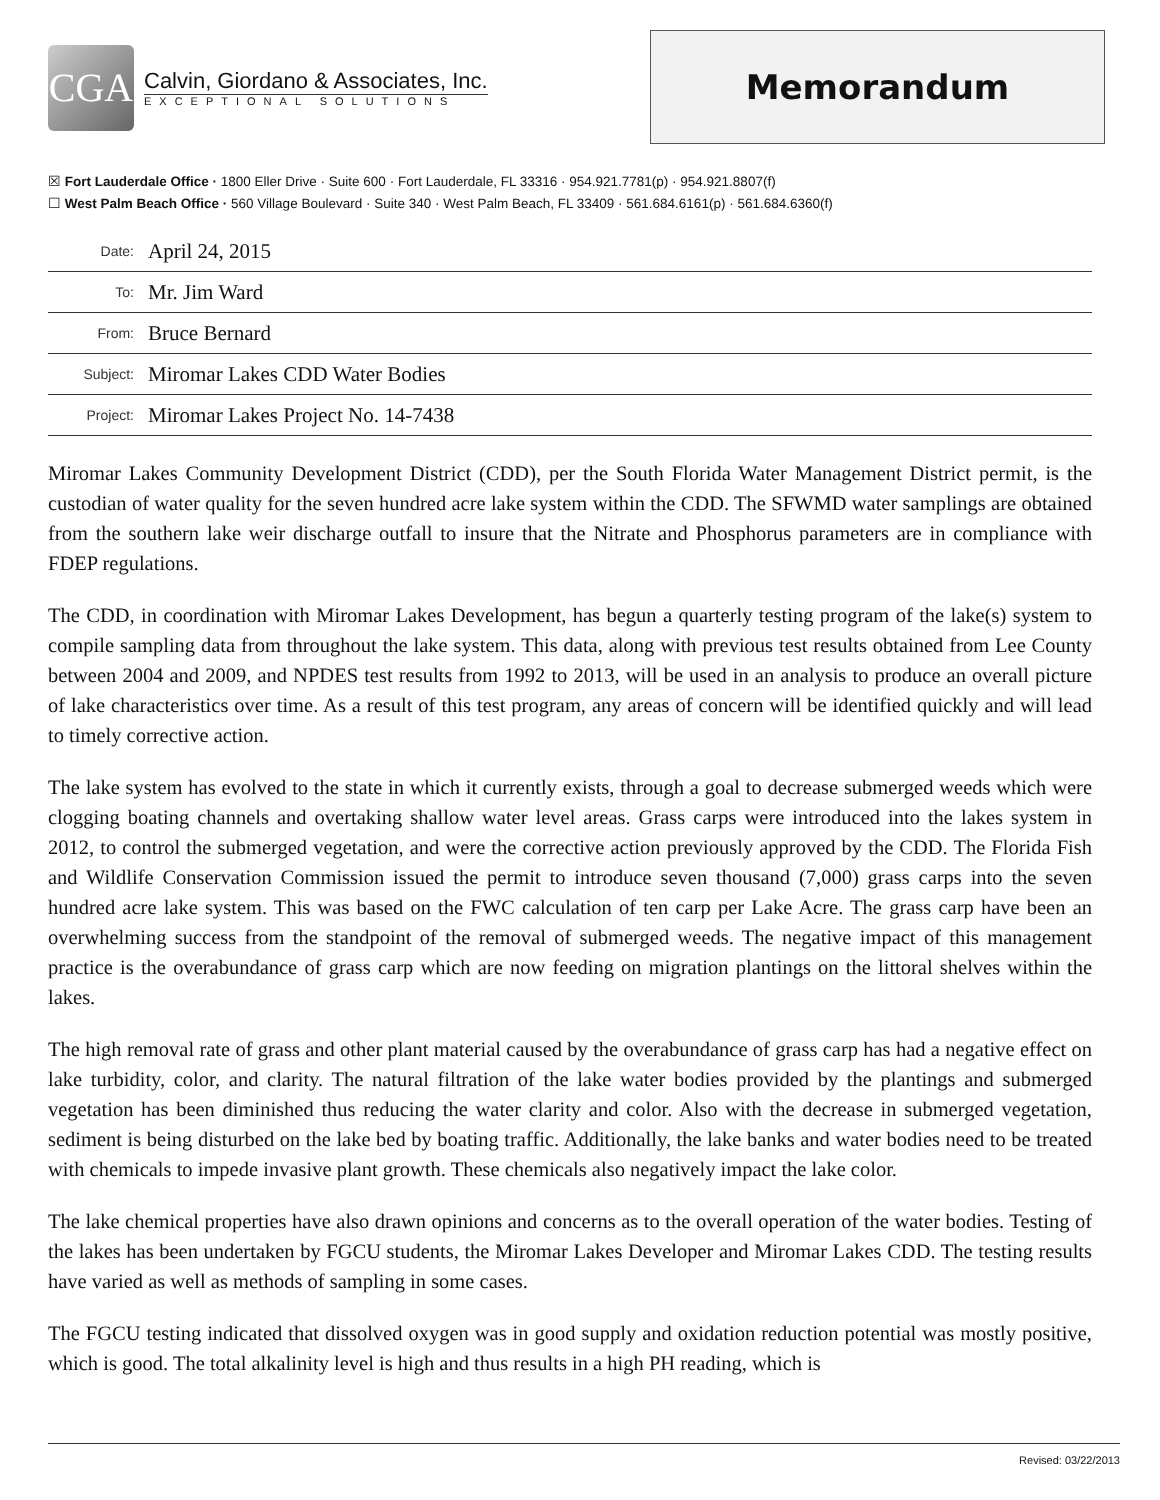CGA
Calvin, Giordano & Associates, Inc.
EXCEPTIONAL SOLUTIONS
Memorandum
☒ Fort Lauderdale Office · 1800 Eller Drive · Suite 600 · Fort Lauderdale, FL 33316 · 954.921.7781(p) · 954.921.8807(f)
☐ West Palm Beach Office · 560 Village Boulevard · Suite 340 · West Palm Beach, FL 33409 · 561.684.6161(p) · 561.684.6360(f)
Date: April 24, 2015
To: Mr. Jim Ward
From: Bruce Bernard
Subject: Miromar Lakes CDD Water Bodies
Project: Miromar Lakes Project No. 14-7438
Miromar Lakes Community Development District (CDD), per the South Florida Water Management District permit, is the custodian of water quality for the seven hundred acre lake system within the CDD. The SFWMD water samplings are obtained from the southern lake weir discharge outfall to insure that the Nitrate and Phosphorus parameters are in compliance with FDEP regulations.
The CDD, in coordination with Miromar Lakes Development, has begun a quarterly testing program of the lake(s) system to compile sampling data from throughout the lake system. This data, along with previous test results obtained from Lee County between 2004 and 2009, and NPDES test results from 1992 to 2013, will be used in an analysis to produce an overall picture of lake characteristics over time. As a result of this test program, any areas of concern will be identified quickly and will lead to timely corrective action.
The lake system has evolved to the state in which it currently exists, through a goal to decrease submerged weeds which were clogging boating channels and overtaking shallow water level areas. Grass carps were introduced into the lakes system in 2012, to control the submerged vegetation, and were the corrective action previously approved by the CDD. The Florida Fish and Wildlife Conservation Commission issued the permit to introduce seven thousand (7,000) grass carps into the seven hundred acre lake system. This was based on the FWC calculation of ten carp per Lake Acre. The grass carp have been an overwhelming success from the standpoint of the removal of submerged weeds. The negative impact of this management practice is the overabundance of grass carp which are now feeding on migration plantings on the littoral shelves within the lakes.
The high removal rate of grass and other plant material caused by the overabundance of grass carp has had a negative effect on lake turbidity, color, and clarity. The natural filtration of the lake water bodies provided by the plantings and submerged vegetation has been diminished thus reducing the water clarity and color. Also with the decrease in submerged vegetation, sediment is being disturbed on the lake bed by boating traffic. Additionally, the lake banks and water bodies need to be treated with chemicals to impede invasive plant growth. These chemicals also negatively impact the lake color.
The lake chemical properties have also drawn opinions and concerns as to the overall operation of the water bodies. Testing of the lakes has been undertaken by FGCU students, the Miromar Lakes Developer and Miromar Lakes CDD. The testing results have varied as well as methods of sampling in some cases.
The FGCU testing indicated that dissolved oxygen was in good supply and oxidation reduction potential was mostly positive, which is good. The total alkalinity level is high and thus results in a high PH reading, which is
Revised: 03/22/2013